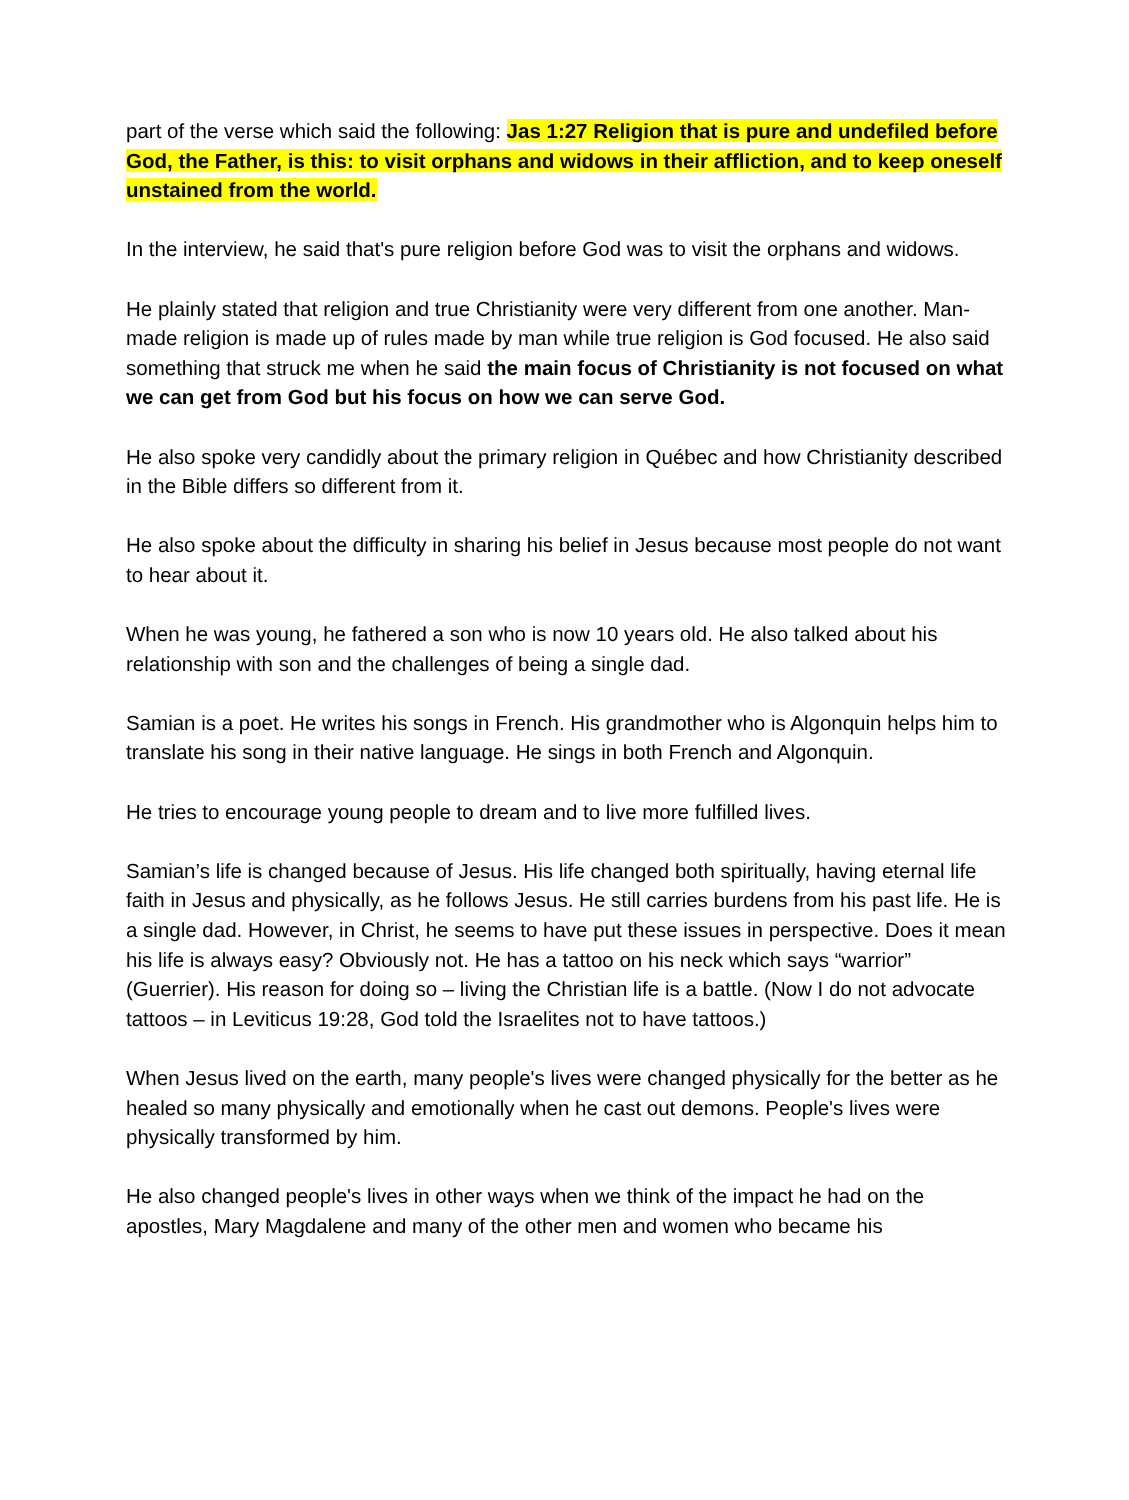part of the verse which said the following: Jas 1:27 Religion that is pure and undefiled before God, the Father, is this: to visit orphans and widows in their affliction, and to keep oneself unstained from the world.
In the interview, he said that's pure religion before God was to visit the orphans and widows.
He plainly stated that religion and true Christianity were very different from one another. Man-made religion is made up of rules made by man while true religion is God focused. He also said something that struck me when he said the main focus of Christianity is not focused on what we can get from God but his focus on how we can serve God.
He also spoke very candidly about the primary religion in Québec and how Christianity described in the Bible differs so different from it.
He also spoke about the difficulty in sharing his belief in Jesus because most people do not want to hear about it.
When he was young, he fathered a son who is now 10 years old. He also talked about his relationship with son and the challenges of being a single dad.
Samian is a poet. He writes his songs in French. His grandmother who is Algonquin helps him to translate his song in their native language. He sings in both French and Algonquin.
He tries to encourage young people to dream and to live more fulfilled lives.
Samian’s life is changed because of Jesus. His life changed both spiritually, having eternal life faith in Jesus and physically, as he follows Jesus. He still carries burdens from his past life. He is a single dad. However, in Christ, he seems to have put these issues in perspective. Does it mean his life is always easy? Obviously not. He has a tattoo on his neck which says “warrior” (Guerrier). His reason for doing so – living the Christian life is a battle. (Now I do not advocate tattoos – in Leviticus 19:28, God told the Israelites not to have tattoos.)
When Jesus lived on the earth, many people's lives were changed physically for the better as he healed so many physically and emotionally when he cast out demons. People's lives were physically transformed by him.
He also changed people's lives in other ways when we think of the impact he had on the apostles, Mary Magdalene and many of the other men and women who became his